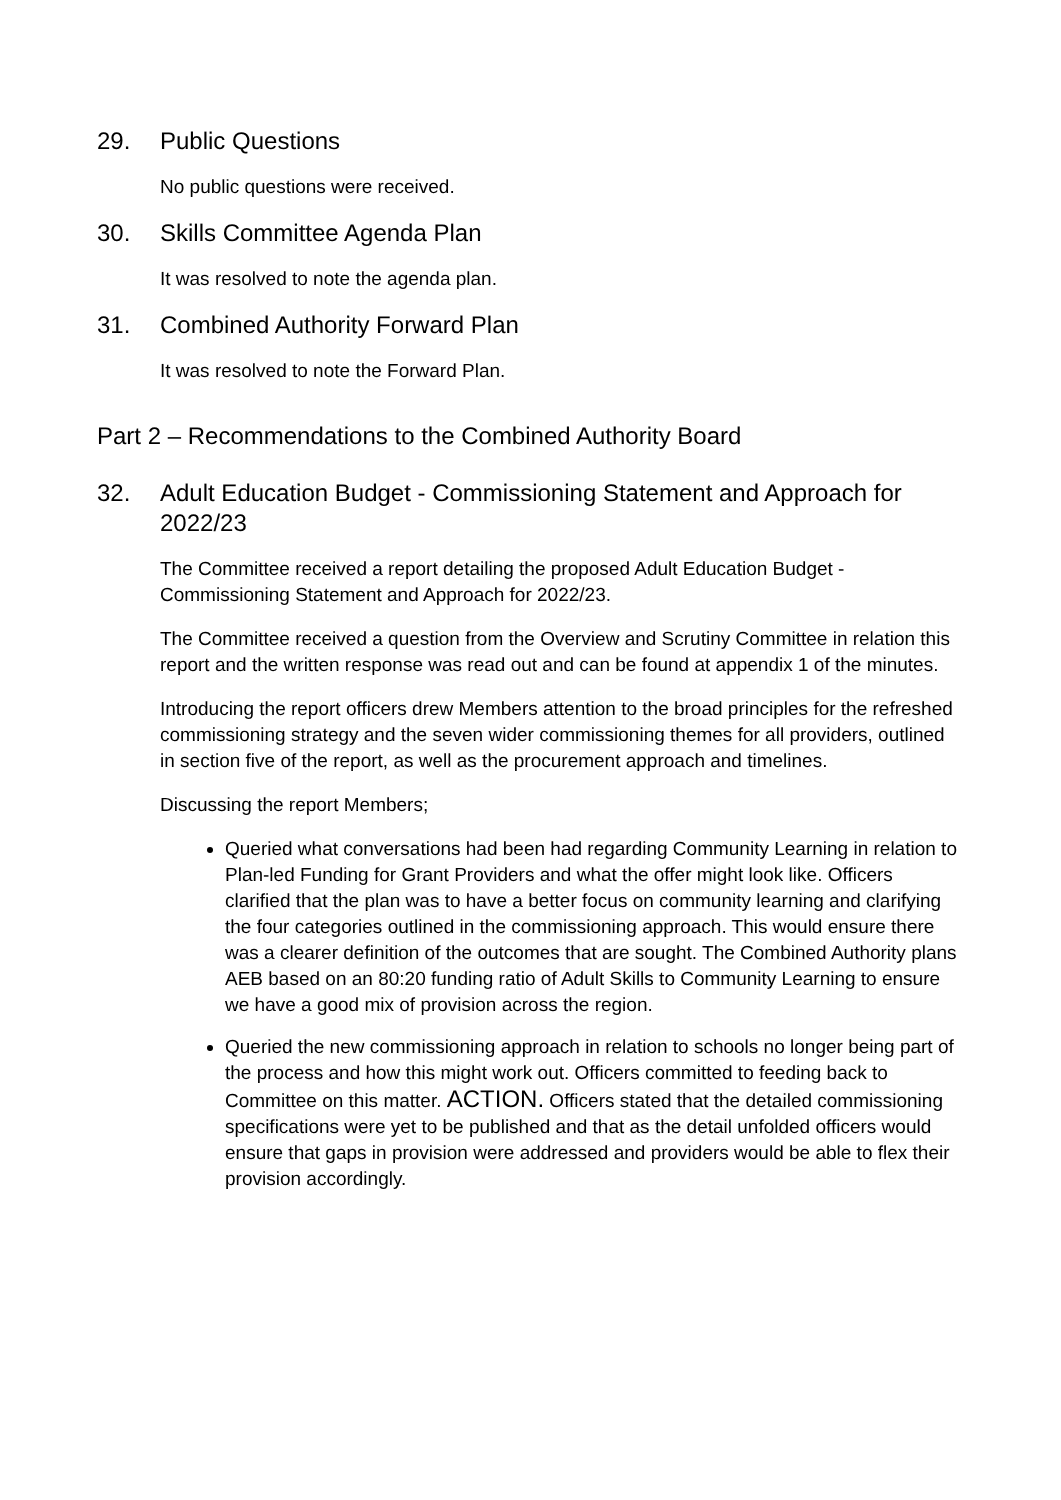29. Public Questions
No public questions were received.
30. Skills Committee Agenda Plan
It was resolved to note the agenda plan.
31. Combined Authority Forward Plan
It was resolved to note the Forward Plan.
Part 2 – Recommendations to the Combined Authority Board
32. Adult Education Budget - Commissioning Statement and Approach for 2022/23
The Committee received a report detailing the proposed Adult Education Budget - Commissioning Statement and Approach for 2022/23.
The Committee received a question from the Overview and Scrutiny Committee in relation this report and the written response was read out and can be found at appendix 1 of the minutes.
Introducing the report officers drew Members attention to the broad principles for the refreshed commissioning strategy and the seven wider commissioning themes for all providers, outlined in section five of the report, as well as the procurement approach and timelines.
Discussing the report Members;
Queried what conversations had been had regarding Community Learning in relation to Plan-led Funding for Grant Providers and what the offer might look like. Officers clarified that the plan was to have a better focus on community learning and clarifying the four categories outlined in the commissioning approach. This would ensure there was a clearer definition of the outcomes that are sought. The Combined Authority plans AEB based on an 80:20 funding ratio of Adult Skills to Community Learning to ensure we have a good mix of provision across the region.
Queried the new commissioning approach in relation to schools no longer being part of the process and how this might work out. Officers committed to feeding back to Committee on this matter. ACTION. Officers stated that the detailed commissioning specifications were yet to be published and that as the detail unfolded officers would ensure that gaps in provision were addressed and providers would be able to flex their provision accordingly.